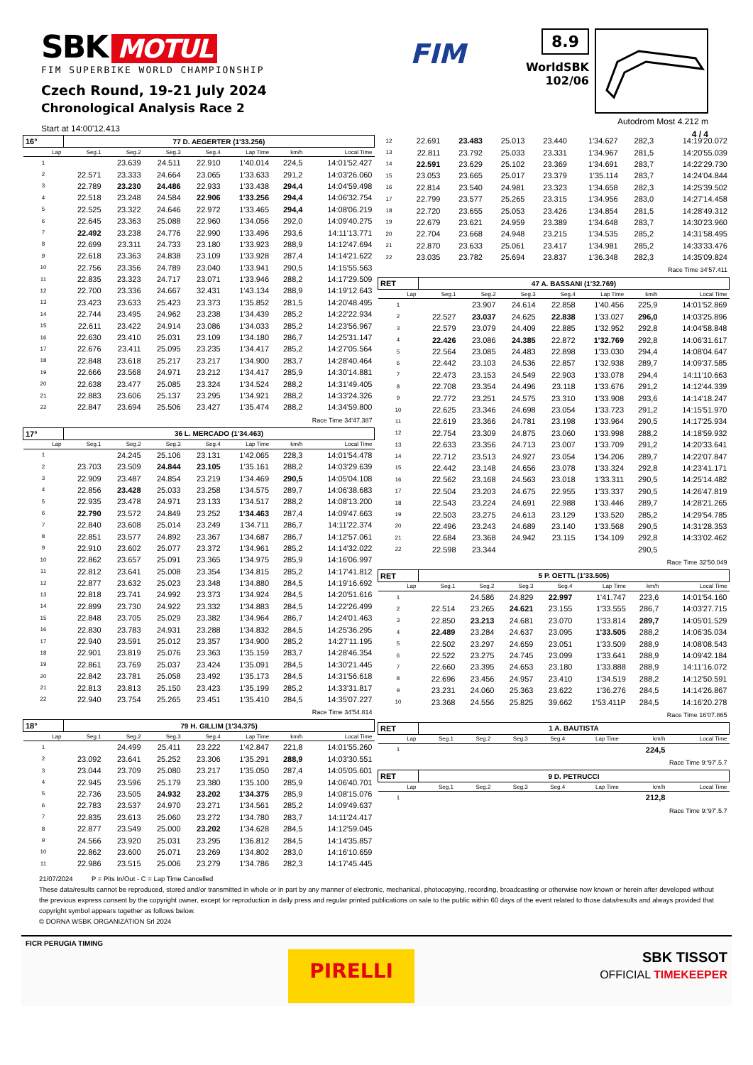SBK MOTUL
FIM SUPERBIKE WORLD CHAMPIONSHIP
Czech Round, 19-21 July 2024
Chronological Analysis Race 2
Start at 14:00'12.413
FIM
8.9
WorldSBK
102/06
Autodrom Most 4.212 m
4 / 4
| 16° | 77 D. AEGERTER (1'33.256) | | | | | | |
| Lap | Seg.1 | Seg.2 | Seg.3 | Seg.4 | Lap Time | km/h | Local Time |
| 1 | | 23.639 | 24.511 | 22.910 | 1'40.014 | 224,5 | 14:01'52.427 |
| 2 | 22.571 | 23.333 | 24.664 | 23.065 | 1'33.633 | 291,2 | 14:03'26.060 |
| 3 | 22.789 | 23.230 | 24.486 | 22.933 | 1'33.438 | 294,4 | 14:04'59.498 |
| 4 | 22.518 | 23.248 | 24.584 | 22.906 | 1'33.256 | 294,4 | 14:06'32.754 |
| 5 | 22.525 | 23.322 | 24.646 | 22.972 | 1'33.465 | 294,4 | 14:08'06.219 |
| 6 | 22.645 | 23.363 | 25.088 | 22.960 | 1'34.056 | 292,0 | 14:09'40.275 |
| 7 | 22.492 | 23.238 | 24.776 | 22.990 | 1'33.496 | 293,6 | 14:11'13.771 |
| 8 | 22.699 | 23.311 | 24.733 | 23.180 | 1'33.923 | 288,9 | 14:12'47.694 |
| 9 | 22.618 | 23.363 | 24.838 | 23.109 | 1'33.928 | 287,4 | 14:14'21.622 |
| 10 | 22.756 | 23.356 | 24.789 | 23.040 | 1'33.941 | 290,5 | 14:15'55.563 |
| 11 | 22.835 | 23.323 | 24.717 | 23.071 | 1'33.946 | 288,2 | 14:17'29.509 |
| 12 | 22.700 | 23.336 | 24.667 | 32.431 | 1'43.134 | 288,9 | 14:19'12.643 |
| 13 | 23.423 | 23.633 | 25.423 | 23.373 | 1'35.852 | 281,5 | 14:20'48.495 |
| 14 | 22.744 | 23.495 | 24.962 | 23.238 | 1'34.439 | 285,2 | 14:22'22.934 |
| 15 | 22.611 | 23.422 | 24.914 | 23.086 | 1'34.033 | 285,2 | 14:23'56.967 |
| 16 | 22.630 | 23.410 | 25.031 | 23.109 | 1'34.180 | 286,7 | 14:25'31.147 |
| 17 | 22.676 | 23.411 | 25.095 | 23.235 | 1'34.417 | 285,2 | 14:27'05.564 |
| 18 | 22.848 | 23.618 | 25.217 | 23.217 | 1'34.900 | 283,7 | 14:28'40.464 |
| 19 | 22.666 | 23.568 | 24.971 | 23.212 | 1'34.417 | 285,9 | 14:30'14.881 |
| 20 | 22.638 | 23.477 | 25.085 | 23.324 | 1'34.524 | 288,2 | 14:31'49.405 |
| 21 | 22.883 | 23.606 | 25.137 | 23.295 | 1'34.921 | 288,2 | 14:33'24.326 |
| 22 | 22.847 | 23.694 | 25.506 | 23.427 | 1'35.474 | 288,2 | 14:34'59.800 |
| Race Time 34'47.387 | | | | | | | |
| 17° | 36 L. MERCADO (1'34.463) | | | | | | |
| Lap | Seg.1 | Seg.2 | Seg.3 | Seg.4 | Lap Time | km/h | Local Time |
| 1 | | 24.245 | 25.106 | 23.131 | 1'42.065 | 228,3 | 14:01'54.478 |
| 2 | 23.703 | 23.509 | 24.844 | 23.105 | 1'35.161 | 288,2 | 14:03'29.639 |
| 3 | 22.909 | 23.487 | 24.854 | 23.219 | 1'34.469 | 290,5 | 14:05'04.108 |
| 4 | 22.856 | 23.428 | 25.033 | 23.258 | 1'34.575 | 289,7 | 14:06'38.683 |
| 5 | 22.935 | 23.478 | 24.971 | 23.133 | 1'34.517 | 288,2 | 14:08'13.200 |
| 6 | 22.790 | 23.572 | 24.849 | 23.252 | 1'34.463 | 287,4 | 14:09'47.663 |
| 7 | 22.840 | 23.608 | 25.014 | 23.249 | 1'34.711 | 286,7 | 14:11'22.374 |
| 8 | 22.851 | 23.577 | 24.892 | 23.367 | 1'34.687 | 286,7 | 14:12'57.061 |
| 9 | 22.910 | 23.602 | 25.077 | 23.372 | 1'34.961 | 285,2 | 14:14'32.022 |
| 10 | 22.862 | 23.657 | 25.091 | 23.365 | 1'34.975 | 285,9 | 14:16'06.997 |
| 11 | 22.812 | 23.641 | 25.008 | 23.354 | 1'34.815 | 285,2 | 14:17'41.812 |
| 12 | 22.877 | 23.632 | 25.023 | 23.348 | 1'34.880 | 284,5 | 14:19'16.692 |
| 13 | 22.818 | 23.741 | 24.992 | 23.373 | 1'34.924 | 284,5 | 14:20'51.616 |
| 14 | 22.899 | 23.730 | 24.922 | 23.332 | 1'34.883 | 284,5 | 14:22'26.499 |
| 15 | 22.848 | 23.705 | 25.029 | 23.382 | 1'34.964 | 286,7 | 14:24'01.463 |
| 16 | 22.830 | 23.783 | 24.931 | 23.288 | 1'34.832 | 284,5 | 14:25'36.295 |
| 17 | 22.940 | 23.591 | 25.012 | 23.357 | 1'34.900 | 285,2 | 14:27'11.195 |
| 18 | 22.901 | 23.819 | 25.076 | 23.363 | 1'35.159 | 283,7 | 14:28'46.354 |
| 19 | 22.861 | 23.769 | 25.037 | 23.424 | 1'35.091 | 284,5 | 14:30'21.445 |
| 20 | 22.842 | 23.781 | 25.058 | 23.492 | 1'35.173 | 284,5 | 14:31'56.618 |
| 21 | 22.813 | 23.813 | 25.150 | 23.423 | 1'35.199 | 285,2 | 14:33'31.817 |
| 22 | 22.940 | 23.754 | 25.265 | 23.451 | 1'35.410 | 284,5 | 14:35'07.227 |
| Race Time 34'54.814 | | | | | | | |
| 18° | 79 H. GILLIM (1'34.375) | | | | | | |
| Lap | Seg.1 | Seg.2 | Seg.3 | Seg.4 | Lap Time | km/h | Local Time |
| 1 | | 24.499 | 25.411 | 23.222 | 1'42.847 | 221,8 | 14:01'55.260 |
| 2 | 23.092 | 23.641 | 25.252 | 23.306 | 1'35.291 | 288,9 | 14:03'30.551 |
| 3 | 23.044 | 23.709 | 25.080 | 23.217 | 1'35.050 | 287,4 | 14:05'05.601 |
| 4 | 22.945 | 23.596 | 25.179 | 23.380 | 1'35.100 | 285,9 | 14:06'40.701 |
| 5 | 22.736 | 23.505 | 24.932 | 23.202 | 1'34.375 | 285,9 | 14:08'15.076 |
| 6 | 22.783 | 23.537 | 24.970 | 23.271 | 1'34.561 | 285,2 | 14:09'49.637 |
| 7 | 22.835 | 23.613 | 25.060 | 23.272 | 1'34.780 | 283,7 | 14:11'24.417 |
| 8 | 22.877 | 23.549 | 25.000 | 23.202 | 1'34.628 | 284,5 | 14:12'59.045 |
| 9 | 24.566 | 23.920 | 25.031 | 23.295 | 1'36.812 | 284,5 | 14:14'35.857 |
| 10 | 22.862 | 23.600 | 25.071 | 23.269 | 1'34.802 | 283,0 | 14:16'10.659 |
| 11 | 22.986 | 23.515 | 25.006 | 23.279 | 1'34.786 | 282,3 | 14:17'45.445 |
| 12 | 22.691 | 23.483 | 25.013 | 23.440 | 1'34.627 | 282,3 | 14:19'20.072 |
| 13 | 22.811 | 23.792 | 25.033 | 23.331 | 1'34.967 | 281,5 | 14:20'55.039 |
| 14 | 22.591 | 23.629 | 25.102 | 23.369 | 1'34.691 | 283,7 | 14:22'29.730 |
| 15 | 23.053 | 23.665 | 25.017 | 23.379 | 1'35.114 | 283,7 | 14:24'04.844 |
| 16 | 22.814 | 23.540 | 24.981 | 23.323 | 1'34.658 | 282,3 | 14:25'39.502 |
| 17 | 22.799 | 23.577 | 25.265 | 23.315 | 1'34.956 | 283,0 | 14:27'14.458 |
| 18 | 22.720 | 23.655 | 25.053 | 23.426 | 1'34.854 | 281,5 | 14:28'49.312 |
| 19 | 22.679 | 23.621 | 24.959 | 23.389 | 1'34.648 | 283,7 | 14:30'23.960 |
| 20 | 22.704 | 23.668 | 24.948 | 23.215 | 1'34.535 | 285,2 | 14:31'58.495 |
| 21 | 22.870 | 23.633 | 25.061 | 23.417 | 1'34.981 | 285,2 | 14:33'33.476 |
| 22 | 23.035 | 23.782 | 25.694 | 23.837 | 1'36.348 | 282,3 | 14:35'09.824 |
| Race Time 34'57.411 | | | | | | | |
| RET | 47 A. BASSANI (1'32.769) | | | | | | |
| Lap | Seg.1 | Seg.2 | Seg.3 | Seg.4 | Lap Time | km/h | Local Time |
| 1 | | 23.907 | 24.614 | 22.858 | 1'40.456 | 225,9 | 14:01'52.869 |
| 2 | 22.527 | 23.037 | 24.625 | 22.838 | 1'33.027 | 296,0 | 14:03'25.896 |
| 3 | 22.579 | 23.079 | 24.409 | 22.885 | 1'32.952 | 292,8 | 14:04'58.848 |
| 4 | 22.426 | 23.086 | 24.385 | 22.872 | 1'32.769 | 292,8 | 14:06'31.617 |
| 5 | 22.564 | 23.085 | 24.483 | 22.898 | 1'33.030 | 294,4 | 14:08'04.647 |
| 6 | 22.442 | 23.103 | 24.536 | 22.857 | 1'32.938 | 289,7 | 14:09'37.585 |
| 7 | 22.473 | 23.153 | 24.549 | 22.903 | 1'33.078 | 294,4 | 14:11'10.663 |
| 8 | 22.708 | 23.354 | 24.496 | 23.118 | 1'33.676 | 291,2 | 14:12'44.339 |
| 9 | 22.772 | 23.251 | 24.575 | 23.310 | 1'33.908 | 293,6 | 14:14'18.247 |
| 10 | 22.625 | 23.346 | 24.698 | 23.054 | 1'33.723 | 291,2 | 14:15'51.970 |
| 11 | 22.619 | 23.366 | 24.781 | 23.198 | 1'33.964 | 290,5 | 14:17'25.934 |
| 12 | 22.754 | 23.309 | 24.875 | 23.060 | 1'33.998 | 288,2 | 14:18'59.932 |
| 13 | 22.633 | 23.356 | 24.713 | 23.007 | 1'33.709 | 291,2 | 14:20'33.641 |
| 14 | 22.712 | 23.513 | 24.927 | 23.054 | 1'34.206 | 289,7 | 14:22'07.847 |
| 15 | 22.442 | 23.148 | 24.656 | 23.078 | 1'33.324 | 292,8 | 14:23'41.171 |
| 16 | 22.562 | 23.168 | 24.563 | 23.018 | 1'33.311 | 290,5 | 14:25'14.482 |
| 17 | 22.504 | 23.203 | 24.675 | 22.955 | 1'33.337 | 290,5 | 14:26'47.819 |
| 18 | 22.543 | 23.224 | 24.691 | 22.988 | 1'33.446 | 289,7 | 14:28'21.265 |
| 19 | 22.503 | 23.275 | 24.613 | 23.129 | 1'33.520 | 285,2 | 14:29'54.785 |
| 20 | 22.496 | 23.243 | 24.689 | 23.140 | 1'33.568 | 290,5 | 14:31'28.353 |
| 21 | 22.684 | 23.368 | 24.942 | 23.115 | 1'34.109 | 292,8 | 14:33'02.462 |
| 22 | 22.598 | 23.344 | | | | 290,5 | |
| Race Time 32'50.049 | | | | | | | |
| RET | 5 P. OETTL (1'33.505) | | | | | | |
| Lap | Seg.1 | Seg.2 | Seg.3 | Seg.4 | Lap Time | km/h | Local Time |
| 1 | | 24.586 | 24.829 | 22.997 | 1'41.747 | 223,6 | 14:01'54.160 |
| 2 | 22.514 | 23.265 | 24.621 | 23.155 | 1'33.555 | 286,7 | 14:03'27.715 |
| 3 | 22.850 | 23.213 | 24.681 | 23.070 | 1'33.814 | 289,7 | 14:05'01.529 |
| 4 | 22.489 | 23.284 | 24.637 | 23.095 | 1'33.505 | 288,2 | 14:06'35.034 |
| 5 | 22.502 | 23.297 | 24.659 | 23.051 | 1'33.509 | 288,9 | 14:08'08.543 |
| 6 | 22.522 | 23.275 | 24.745 | 23.099 | 1'33.641 | 288,9 | 14:09'42.184 |
| 7 | 22.660 | 23.395 | 24.653 | 23.180 | 1'33.888 | 288,9 | 14:11'16.072 |
| 8 | 22.696 | 23.456 | 24.957 | 23.410 | 1'34.519 | 288,2 | 14:12'50.591 |
| 9 | 23.231 | 24.060 | 25.363 | 23.622 | 1'36.276 | 284,5 | 14:14'26.867 |
| 10 | 23.368 | 24.556 | 25.825 | 39.662 | 1'53.411P | 284,5 | 14:16'20.278 |
| Race Time 16'07.865 | | | | | | | |
| RET | 1 A. BAUTISTA | | | | | | |
| Lap | Seg.1 | Seg.2 | Seg.3 | Seg.4 | Lap Time | km/h | Local Time |
| 1 | | | | | | 224,5 | |
| Race Time 9:'97'.5.7 | | | | | | | |
| RET | 9 D. PETRUCCI | | | | | | |
| Lap | Seg.1 | Seg.2 | Seg.3 | Seg.4 | Lap Time | km/h | Local Time |
| 1 | | | | | | 212,8 | |
| Race Time 9:'97'.5.7 | | | | | | | |
21/07/2024 P = Pits In/Out - C = Lap Time Cancelled
These data/results cannot be reproduced, stored and/or transmitted in whole or in part by any manner of electronic, mechanical, photocopying, recording, broadcasting or otherwise now known or herein after developed without the previous express consent by the copyright owner, except for reproduction in daily press and regular printed publications on sale to the public within 60 days of the event related to those data/results and always provided that copyright symbol appears together as follows below.
© DORNA WSBK ORGANIZATION Srl 2024
FICR PERUGIA TIMING
PIRELLI
SBK TISSOT
OFFICIAL TIMEKEEPER